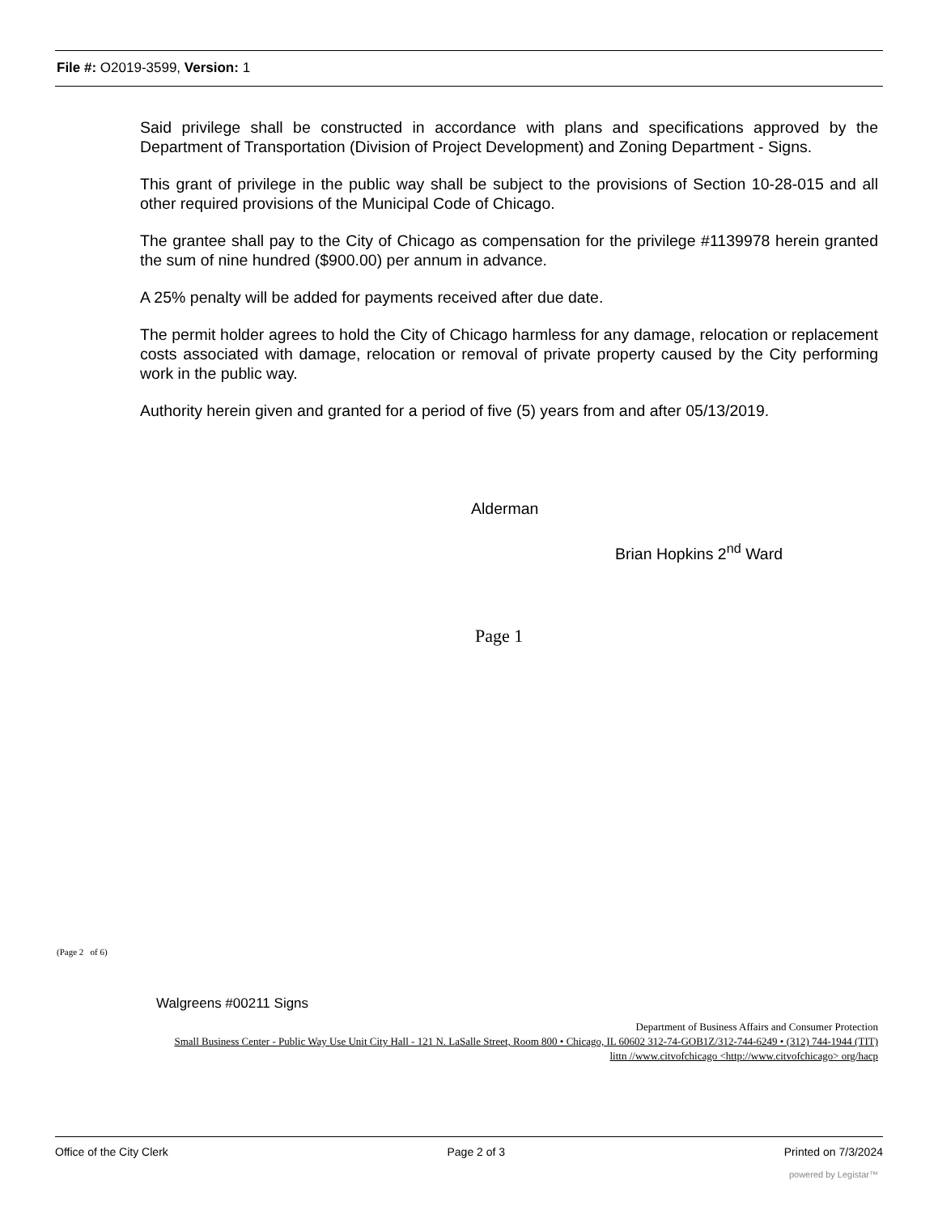File #: O2019-3599, Version: 1
Said privilege shall be constructed in accordance with plans and specifications approved by the Department of Transportation (Division of Project Development) and Zoning Department - Signs.
This grant of privilege in the public way shall be subject to the provisions of Section 10-28-015 and all other required provisions of the Municipal Code of Chicago.
The grantee shall pay to the City of Chicago as compensation for the privilege #1139978 herein granted the sum of nine hundred ($900.00) per annum in advance.
A 25% penalty will be added for payments received after due date.
The permit holder agrees to hold the City of Chicago harmless for any damage, relocation or replacement costs associated with damage, relocation or removal of private property caused by the City performing work in the public way.
Authority herein given and granted for a period of five (5) years from and after 05/13/2019.
Alderman
Brian Hopkins 2<sup>nd</sup> Ward
Page 1
(Page 2 of 6)
Walgreens #00211 Signs
Department of Business Affairs and Consumer Protection
Small Business Center - Public Way Use Unit City Hall - 121 N. LaSalle Street, Room 800 • Chicago, IL 60602 312-74-GOB1Z/312-744-6249 • (312) 744-1944 (TIT)
littn //www.citvofchicago <http://www.citvofchicago> org/hacp
Office of the City Clerk Page 2 of 3 Printed on 7/3/2024
powered by Legistar™